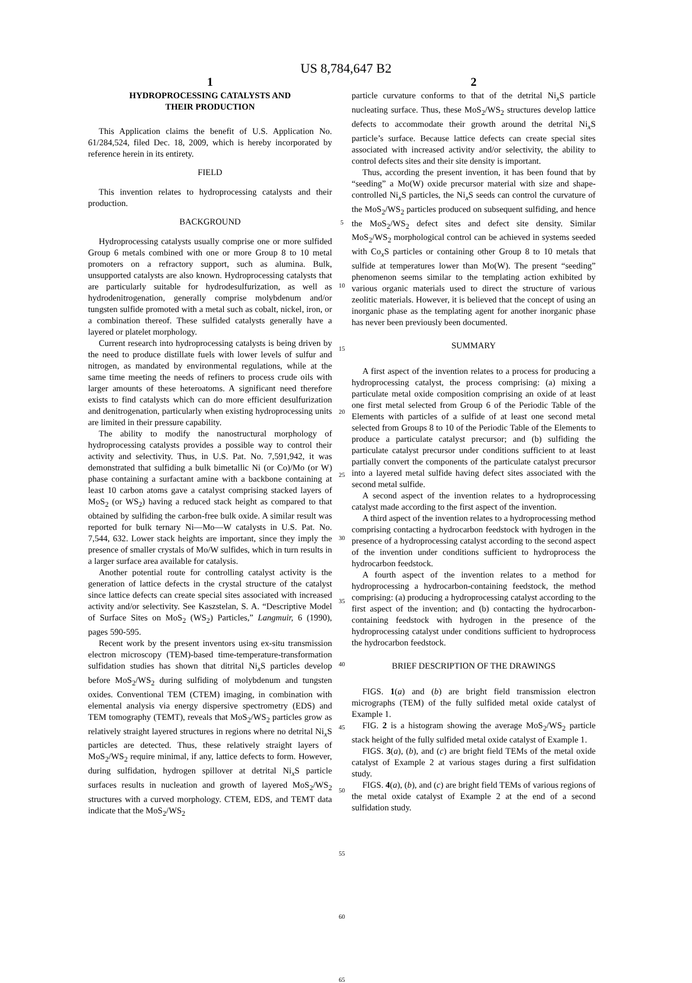US 8,784,647 B2
1
HYDROPROCESSING CATALYSTS AND
THEIR PRODUCTION
This Application claims the benefit of U.S. Application No. 61/284,524, filed Dec. 18, 2009, which is hereby incorporated by reference herein in its entirety.
FIELD
This invention relates to hydroprocessing catalysts and their production.
BACKGROUND
Hydroprocessing catalysts usually comprise one or more sulfided Group 6 metals combined with one or more Group 8 to 10 metal promoters on a refractory support, such as alumina. Bulk, unsupported catalysts are also known. Hydroprocessing catalysts that are particularly suitable for hydrodesulfurization, as well as hydrodenitrogenation, generally comprise molybdenum and/or tungsten sulfide promoted with a metal such as cobalt, nickel, iron, or a combination thereof. These sulfided catalysts generally have a layered or platelet morphology.
Current research into hydroprocessing catalysts is being driven by the need to produce distillate fuels with lower levels of sulfur and nitrogen, as mandated by environmental regulations, while at the same time meeting the needs of refiners to process crude oils with larger amounts of these heteroatoms. A significant need therefore exists to find catalysts which can do more efficient desulfurization and denitrogenation, particularly when existing hydroprocessing units are limited in their pressure capability.
The ability to modify the nanostructural morphology of hydroprocessing catalysts provides a possible way to control their activity and selectivity. Thus, in U.S. Pat. No. 7,591,942, it was demonstrated that sulfiding a bulk bimetallic Ni (or Co)/Mo (or W) phase containing a surfactant amine with a backbone containing at least 10 carbon atoms gave a catalyst comprising stacked layers of MoS<sub>2</sub> (or WS<sub>2</sub>) having a reduced stack height as compared to that obtained by sulfiding the carbon-free bulk oxide. A similar result was reported for bulk ternary Ni—Mo—W catalysts in U.S. Pat. No. 7,544, 632. Lower stack heights are important, since they imply the presence of smaller crystals of Mo/W sulfides, which in turn results in a larger surface area available for catalysis.
Another potential route for controlling catalyst activity is the generation of lattice defects in the crystal structure of the catalyst since lattice defects can create special sites associated with increased activity and/or selectivity. See Kaszstelan, S. A. “Descriptive Model of Surface Sites on MoS<sub>2</sub> (WS<sub>2</sub>) Particles,” Langmuir, 6 (1990), pages 590-595.
Recent work by the present inventors using ex-situ transmission electron microscopy (TEM)-based time-temperature-transformation sulfidation studies has shown that ditrital Ni<sub>x</sub>S particles develop before MoS<sub>2</sub>/WS<sub>2</sub> during sulfiding of molybdenum and tungsten oxides. Conventional TEM (CTEM) imaging, in combination with elemental analysis via energy dispersive spectrometry (EDS) and TEM tomography (TEMT), reveals that MoS<sub>2</sub>/WS<sub>2</sub> particles grow as relatively straight layered structures in regions where no detrital Ni<sub>x</sub>S particles are detected. Thus, these relatively straight layers of MoS<sub>2</sub>/WS<sub>2</sub> require minimal, if any, lattice defects to form. However, during sulfidation, hydrogen spillover at detrital Ni<sub>x</sub>S particle surfaces results in nucleation and growth of layered MoS<sub>2</sub>/WS<sub>2</sub> structures with a curved morphology. CTEM, EDS, and TEMT data indicate that the MoS<sub>2</sub>/WS<sub>2</sub>
5
10
15
20
25
30
35
40
45
50
55
60
65
2
particle curvature conforms to that of the detrital Ni<sub>x</sub>S particle nucleating surface. Thus, these MoS<sub>2</sub>/WS<sub>2</sub> structures develop lattice defects to accommodate their growth around the detrital Ni<sub>x</sub>S particle’s surface. Because lattice defects can create special sites associated with increased activity and/or selectivity, the ability to control defects sites and their site density is important.
Thus, according the present invention, it has been found that by “seeding” a Mo(W) oxide precursor material with size and shape-controlled Ni<sub>x</sub>S particles, the Ni<sub>x</sub>S seeds can control the curvature of the MoS<sub>2</sub>/WS<sub>2</sub> particles produced on subsequent sulfiding, and hence the MoS<sub>2</sub>/WS<sub>2</sub> defect sites and defect site density. Similar MoS<sub>2</sub>/WS<sub>2</sub> morphological control can be achieved in systems seeded with Co<sub>x</sub>S particles or containing other Group 8 to 10 metals that sulfide at temperatures lower than Mo(W). The present “seeding” phenomenon seems similar to the templating action exhibited by various organic materials used to direct the structure of various zeolitic materials. However, it is believed that the concept of using an inorganic phase as the templating agent for another inorganic phase has never been previously been documented.
SUMMARY
A first aspect of the invention relates to a process for producing a hydroprocessing catalyst, the process comprising: (a) mixing a particulate metal oxide composition comprising an oxide of at least one first metal selected from Group 6 of the Periodic Table of the Elements with particles of a sulfide of at least one second metal selected from Groups 8 to 10 of the Periodic Table of the Elements to produce a particulate catalyst precursor; and (b) sulfiding the particulate catalyst precursor under conditions sufficient to at least partially convert the components of the particulate catalyst precursor into a layered metal sulfide having defect sites associated with the second metal sulfide.
A second aspect of the invention relates to a hydroprocessing catalyst made according to the first aspect of the invention.
A third aspect of the invention relates to a hydroprocessing method comprising contacting a hydrocarbon feedstock with hydrogen in the presence of a hydroprocessing catalyst according to the second aspect of the invention under conditions sufficient to hydroprocess the hydrocarbon feedstock.
A fourth aspect of the invention relates to a method for hydroprocessing a hydrocarbon-containing feedstock, the method comprising: (a) producing a hydroprocessing catalyst according to the first aspect of the invention; and (b) contacting the hydrocarbon-containing feedstock with hydrogen in the presence of the hydroprocessing catalyst under conditions sufficient to hydroprocess the hydrocarbon feedstock.
BRIEF DESCRIPTION OF THE DRAWINGS
FIGS. 1(a) and (b) are bright field transmission electron micrographs (TEM) of the fully sulfided metal oxide catalyst of Example 1.
FIG. 2 is a histogram showing the average MoS<sub>2</sub>/WS<sub>2</sub> particle stack height of the fully sulfided metal oxide catalyst of Example 1.
FIGS. 3(a), (b), and (c) are bright field TEMs of the metal oxide catalyst of Example 2 at various stages during a first sulfidation study.
FIGS. 4(a), (b), and (c) are bright field TEMs of various regions of the metal oxide catalyst of Example 2 at the end of a second sulfidation study.